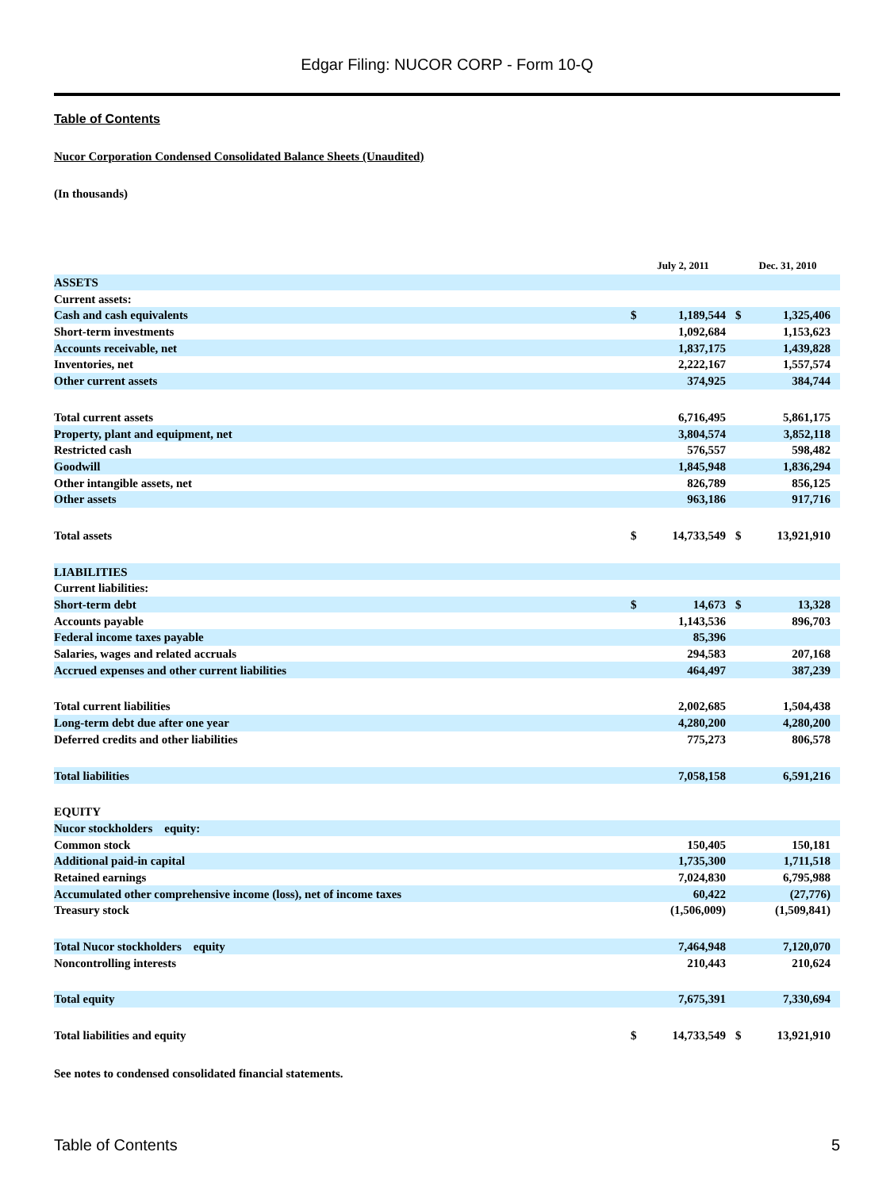Edgar Filing: NUCOR CORP - Form 10-Q
Table of Contents
Nucor Corporation Condensed Consolidated Balance Sheets (Unaudited)
(In thousands)
| | July 2, 2011 | | Dec. 31, 2010 | |
| ASSETS | | | | |
| Current assets: | | | | |
| Cash and cash equivalents | $ | 1,189,544 | $ | 1,325,406 |
| Short-term investments | | 1,092,684 | | 1,153,623 |
| Accounts receivable, net | | 1,837,175 | | 1,439,828 |
| Inventories, net | | 2,222,167 | | 1,557,574 |
| Other current assets | | 374,925 | | 384,744 |
| Total current assets | | 6,716,495 | | 5,861,175 |
| Property, plant and equipment, net | | 3,804,574 | | 3,852,118 |
| Restricted cash | | 576,557 | | 598,482 |
| Goodwill | | 1,845,948 | | 1,836,294 |
| Other intangible assets, net | | 826,789 | | 856,125 |
| Other assets | | 963,186 | | 917,716 |
| Total assets | $ | 14,733,549 | $ | 13,921,910 |
| LIABILITIES | | | | |
| Current liabilities: | | | | |
| Short-term debt | $ | 14,673 | $ | 13,328 |
| Accounts payable | | 1,143,536 | | 896,703 |
| Federal income taxes payable | | 85,396 | | |
| Salaries, wages and related accruals | | 294,583 | | 207,168 |
| Accrued expenses and other current liabilities | | 464,497 | | 387,239 |
| Total current liabilities | | 2,002,685 | | 1,504,438 |
| Long-term debt due after one year | | 4,280,200 | | 4,280,200 |
| Deferred credits and other liabilities | | 775,273 | | 806,578 |
| Total liabilities | | 7,058,158 | | 6,591,216 |
| EQUITY | | | | |
| Nucor stockholders equity: | | | | |
| Common stock | | 150,405 | | 150,181 |
| Additional paid-in capital | | 1,735,300 | | 1,711,518 |
| Retained earnings | | 7,024,830 | | 6,795,988 |
| Accumulated other comprehensive income (loss), net of income taxes | | 60,422 | | (27,776) |
| Treasury stock | | (1,506,009) | | (1,509,841) |
| Total Nucor stockholders equity | | 7,464,948 | | 7,120,070 |
| Noncontrolling interests | | 210,443 | | 210,624 |
| Total equity | | 7,675,391 | | 7,330,694 |
| Total liabilities and equity | $ | 14,733,549 | $ | 13,921,910 |
See notes to condensed consolidated financial statements.
Table of Contents 5